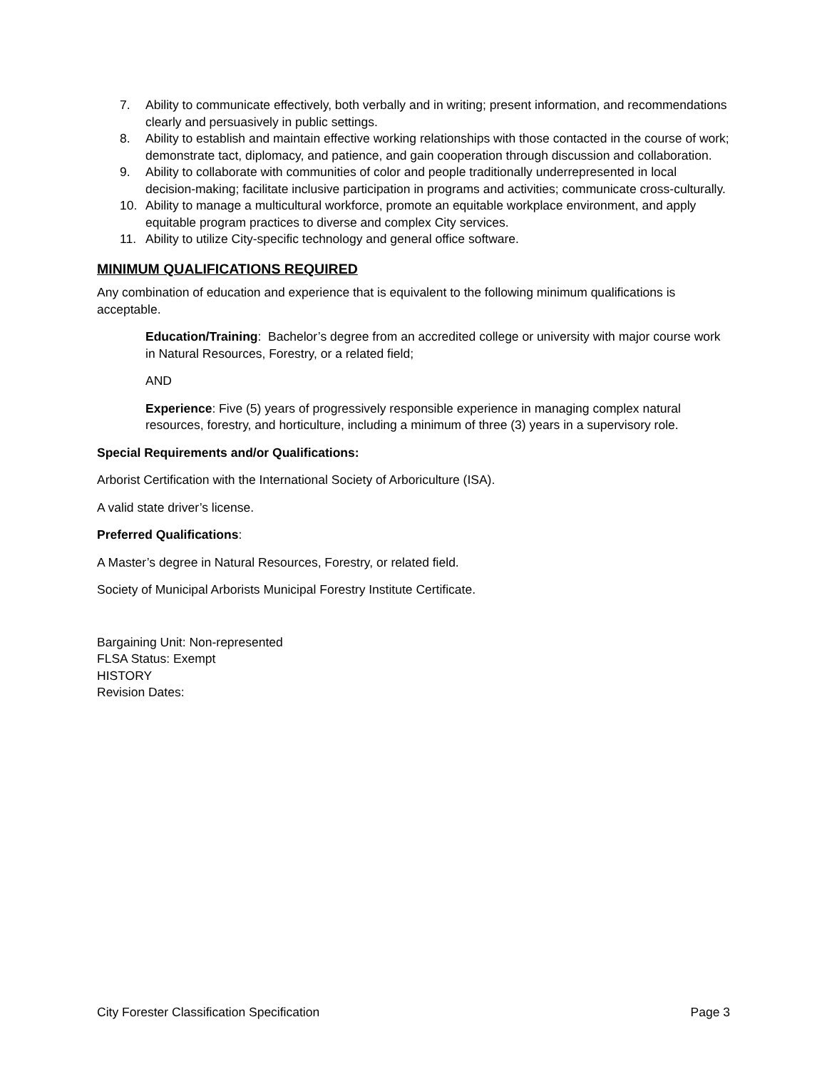7. Ability to communicate effectively, both verbally and in writing; present information, and recommendations clearly and persuasively in public settings.
8. Ability to establish and maintain effective working relationships with those contacted in the course of work; demonstrate tact, diplomacy, and patience, and gain cooperation through discussion and collaboration.
9. Ability to collaborate with communities of color and people traditionally underrepresented in local decision-making; facilitate inclusive participation in programs and activities; communicate cross-culturally.
10. Ability to manage a multicultural workforce, promote an equitable workplace environment, and apply equitable program practices to diverse and complex City services.
11. Ability to utilize City-specific technology and general office software.
MINIMUM QUALIFICATIONS REQUIRED
Any combination of education and experience that is equivalent to the following minimum qualifications is acceptable.
Education/Training: Bachelor’s degree from an accredited college or university with major course work in Natural Resources, Forestry, or a related field;
AND
Experience: Five (5) years of progressively responsible experience in managing complex natural resources, forestry, and horticulture, including a minimum of three (3) years in a supervisory role.
Special Requirements and/or Qualifications:
Arborist Certification with the International Society of Arboriculture (ISA).
A valid state driver’s license.
Preferred Qualifications:
A Master’s degree in Natural Resources, Forestry, or related field.
Society of Municipal Arborists Municipal Forestry Institute Certificate.
Bargaining Unit: Non-represented
FLSA Status: Exempt
HISTORY
Revision Dates:
City Forester Classification Specification Page 3